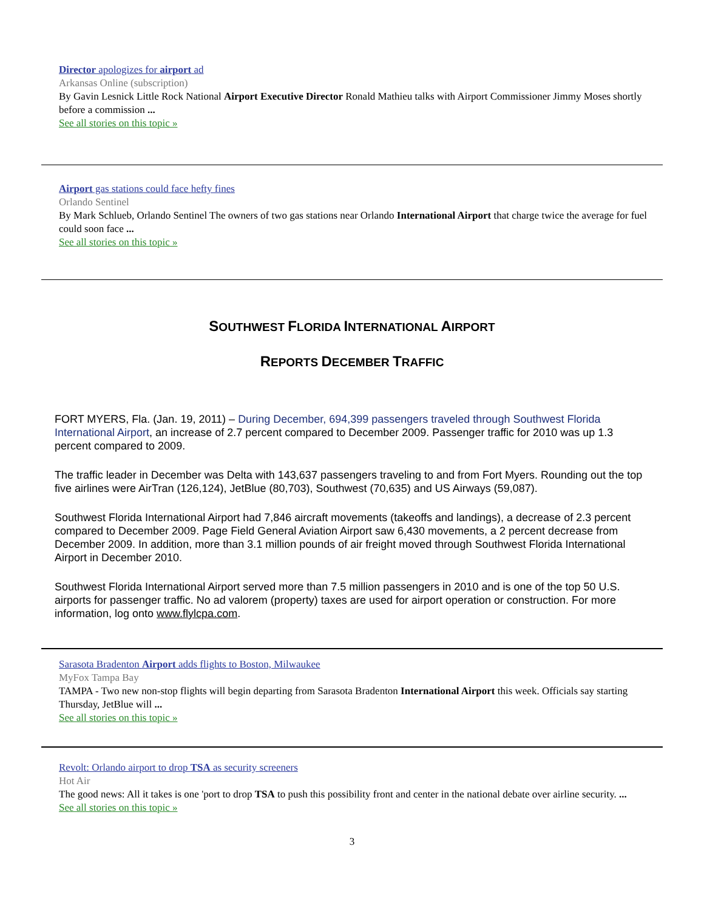Director apologizes for airport ad
Arkansas Online (subscription)
By Gavin Lesnick Little Rock National Airport Executive Director Ronald Mathieu talks with Airport Commissioner Jimmy Moses shortly before a commission ...
See all stories on this topic »
Airport gas stations could face hefty fines
Orlando Sentinel
By Mark Schlueb, Orlando Sentinel The owners of two gas stations near Orlando International Airport that charge twice the average for fuel could soon face ...
See all stories on this topic »
SOUTHWEST FLORIDA INTERNATIONAL AIRPORT
REPORTS DECEMBER TRAFFIC
FORT MYERS, Fla. (Jan. 19, 2011) – During December, 694,399 passengers traveled through Southwest Florida International Airport, an increase of 2.7 percent compared to December 2009. Passenger traffic for 2010 was up 1.3 percent compared to 2009.
The traffic leader in December was Delta with 143,637 passengers traveling to and from Fort Myers. Rounding out the top five airlines were AirTran (126,124), JetBlue (80,703), Southwest (70,635) and US Airways (59,087).
Southwest Florida International Airport had 7,846 aircraft movements (takeoffs and landings), a decrease of 2.3 percent compared to December 2009. Page Field General Aviation Airport saw 6,430 movements, a 2 percent decrease from December 2009. In addition, more than 3.1 million pounds of air freight moved through Southwest Florida International Airport in December 2010.
Southwest Florida International Airport served more than 7.5 million passengers in 2010 and is one of the top 50 U.S. airports for passenger traffic. No ad valorem (property) taxes are used for airport operation or construction. For more information, log onto www.flylcpa.com.
Sarasota Bradenton Airport adds flights to Boston, Milwaukee
MyFox Tampa Bay
TAMPA - Two new non-stop flights will begin departing from Sarasota Bradenton International Airport this week. Officials say starting Thursday, JetBlue will ...
See all stories on this topic »
Revolt: Orlando airport to drop TSA as security screeners
Hot Air
The good news: All it takes is one 'port to drop TSA to push this possibility front and center in the national debate over airline security. ...
See all stories on this topic »
3